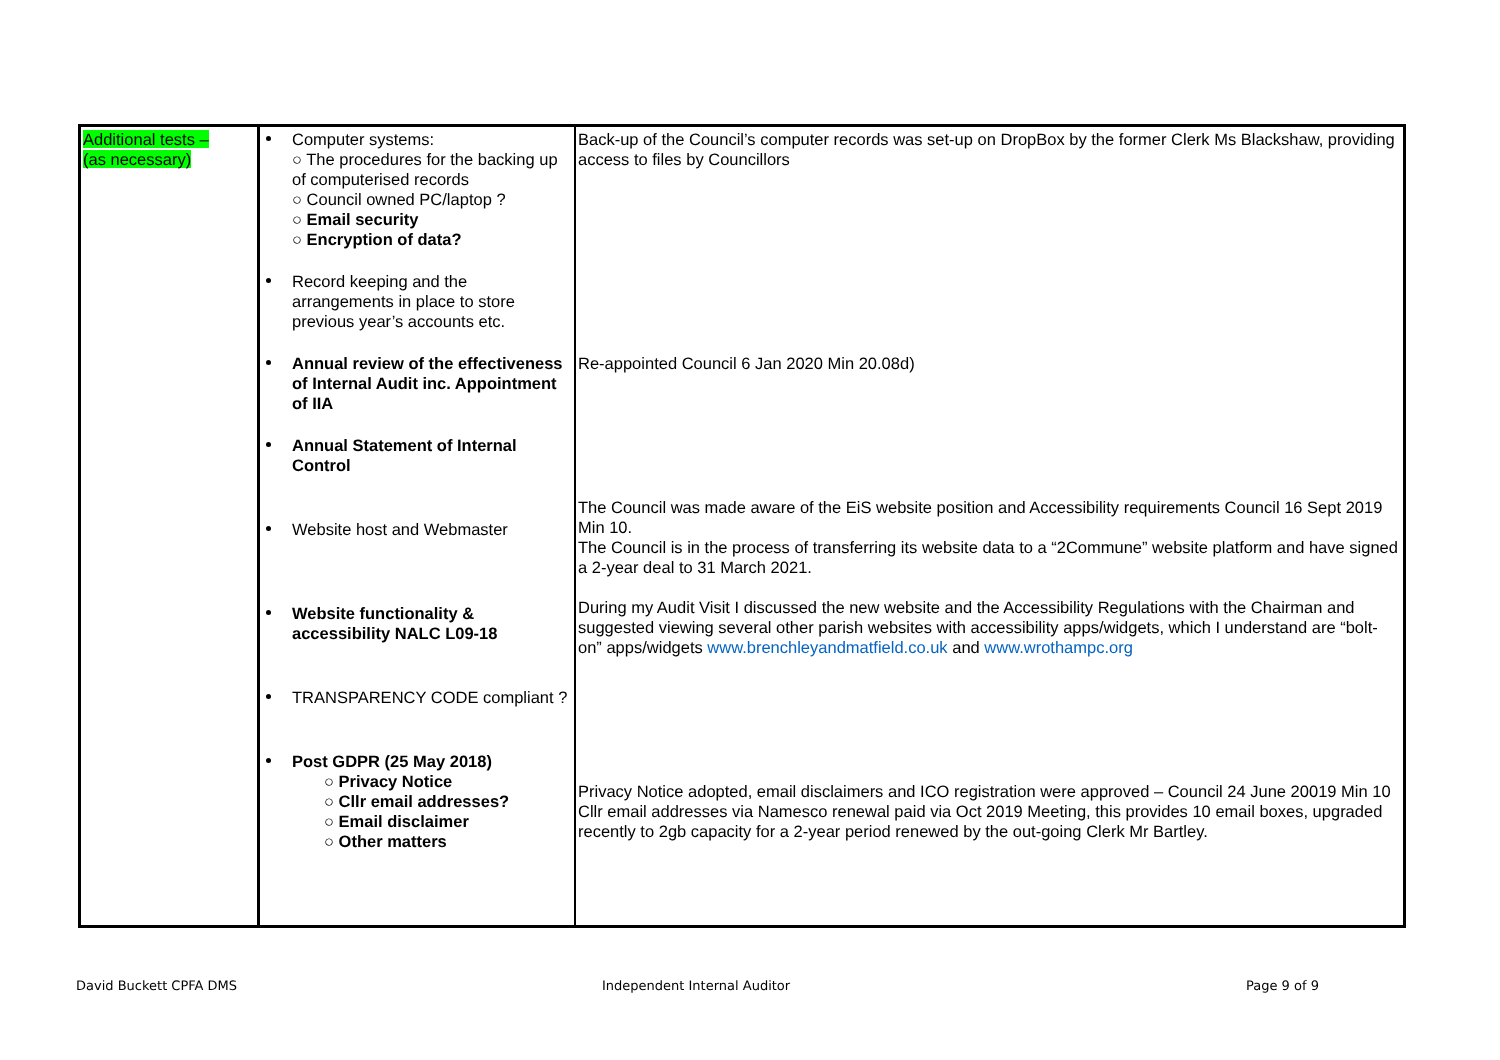| Additional tests – (as necessary) | Computer systems: ○ The procedures for the backing up of computerised records ○ Council owned PC/laptop ? ○ Email security ○ Encryption of data? Record keeping and the arrangements in place to store previous year’s accounts etc. Annual review of the effectiveness of Internal Audit inc. Appointment of IIA Annual Statement of Internal Control Website host and Webmaster Website functionality & accessibility NALC L09-18 TRANSPARENCY CODE compliant ? Post GDPR (25 May 2018) ○ Privacy Notice ○ Cllr email addresses? ○ Email disclaimer ○ Other matters | Back-up of the Council’s computer records was set-up on DropBox by the former Clerk Ms Blackshaw, providing access to files by Councillors Re-appointed Council 6 Jan 2020 Min 20.08d) The Council was made aware of the EiS website position and Accessibility requirements Council 16 Sept 2019 Min 10. The Council is in the process of transferring its website data to a “2Commune” website platform and have signed a 2-year deal to 31 March 2021. During my Audit Visit I discussed the new website and the Accessibility Regulations with the Chairman and suggested viewing several other parish websites with accessibility apps/widgets, which I understand are “bolt-on” apps/widgets www.brenchleyandmatfield.co.uk and www.wrothampc.org Privacy Notice adopted, email disclaimers and ICO registration were approved – Council 24 June 20019 Min 10 Cllr email addresses via Namesco renewal paid via Oct 2019 Meeting, this provides 10 email boxes, upgraded recently to 2gb capacity for a 2-year period renewed by the out-going Clerk Mr Bartley. |
David Buckett CPFA DMS Independent Internal Auditor Page 9 of 9